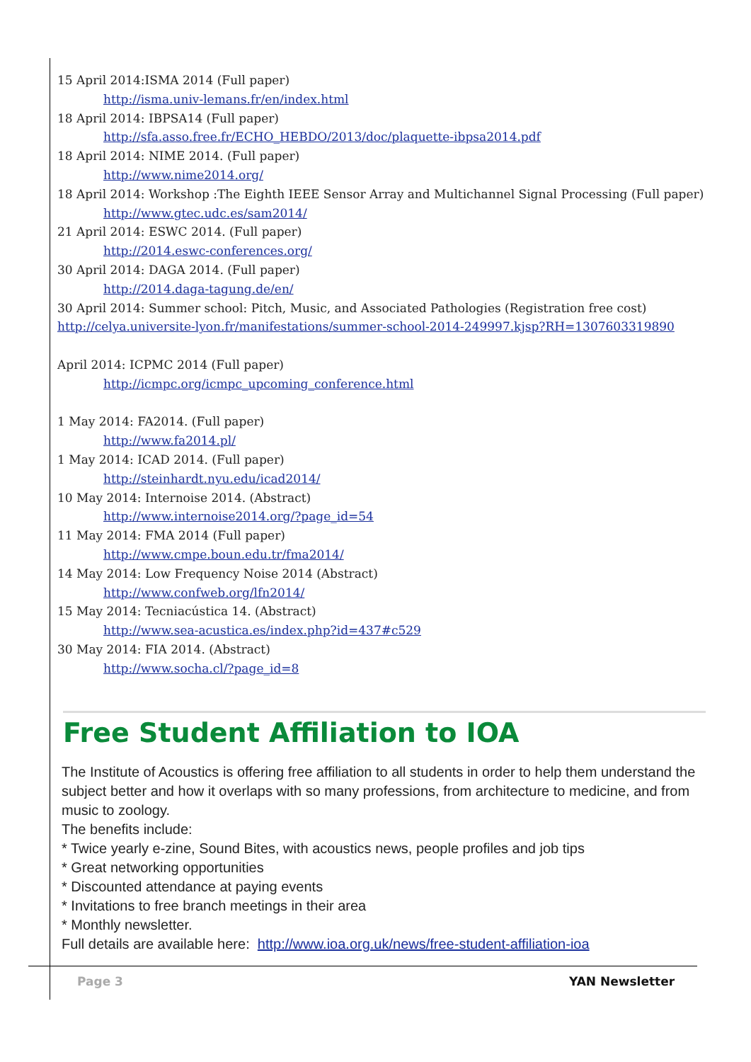15 April 2014:ISMA 2014 (Full paper)
http://isma.univ-lemans.fr/en/index.html
18 April 2014: IBPSA14 (Full paper)
http://sfa.asso.free.fr/ECHO_HEBDO/2013/doc/plaquette-ibpsa2014.pdf
18 April 2014: NIME 2014. (Full paper)
http://www.nime2014.org/
18 April 2014: Workshop :The Eighth IEEE Sensor Array and Multichannel Signal Processing (Full paper)
http://www.gtec.udc.es/sam2014/
21 April 2014: ESWC 2014. (Full paper)
http://2014.eswc-conferences.org/
30 April 2014: DAGA 2014. (Full paper)
http://2014.daga-tagung.de/en/
30 April 2014: Summer school: Pitch, Music, and Associated Pathologies (Registration free cost)
http://celya.universite-lyon.fr/manifestations/summer-school-2014-249997.kjsp?RH=1307603319890
April 2014: ICPMC 2014 (Full paper)
http://icmpc.org/icmpc_upcoming_conference.html
1 May 2014: FA2014. (Full paper)
http://www.fa2014.pl/
1 May 2014: ICAD 2014. (Full paper)
http://steinhardt.nyu.edu/icad2014/
10 May 2014: Internoise 2014. (Abstract)
http://www.internoise2014.org/?page_id=54
11 May 2014: FMA 2014 (Full paper)
http://www.cmpe.boun.edu.tr/fma2014/
14 May 2014: Low Frequency Noise 2014 (Abstract)
http://www.confweb.org/lfn2014/
15 May 2014: Tecniacústica 14. (Abstract)
http://www.sea-acustica.es/index.php?id=437#c529
30 May 2014: FIA 2014. (Abstract)
http://www.socha.cl/?page_id=8
Free Student Affiliation to IOA
The Institute of Acoustics is offering free affiliation to all students in order to help them understand the subject better and how it overlaps with so many professions, from architecture to medicine, and from music to zoology.
The benefits include:
* Twice yearly e-zine, Sound Bites, with acoustics news, people profiles and job tips
* Great networking opportunities
* Discounted attendance at paying events
* Invitations to free branch meetings in their area
* Monthly newsletter.
Full details are available here: http://www.ioa.org.uk/news/free-student-affiliation-ioa
Page 3 YAN Newsletter